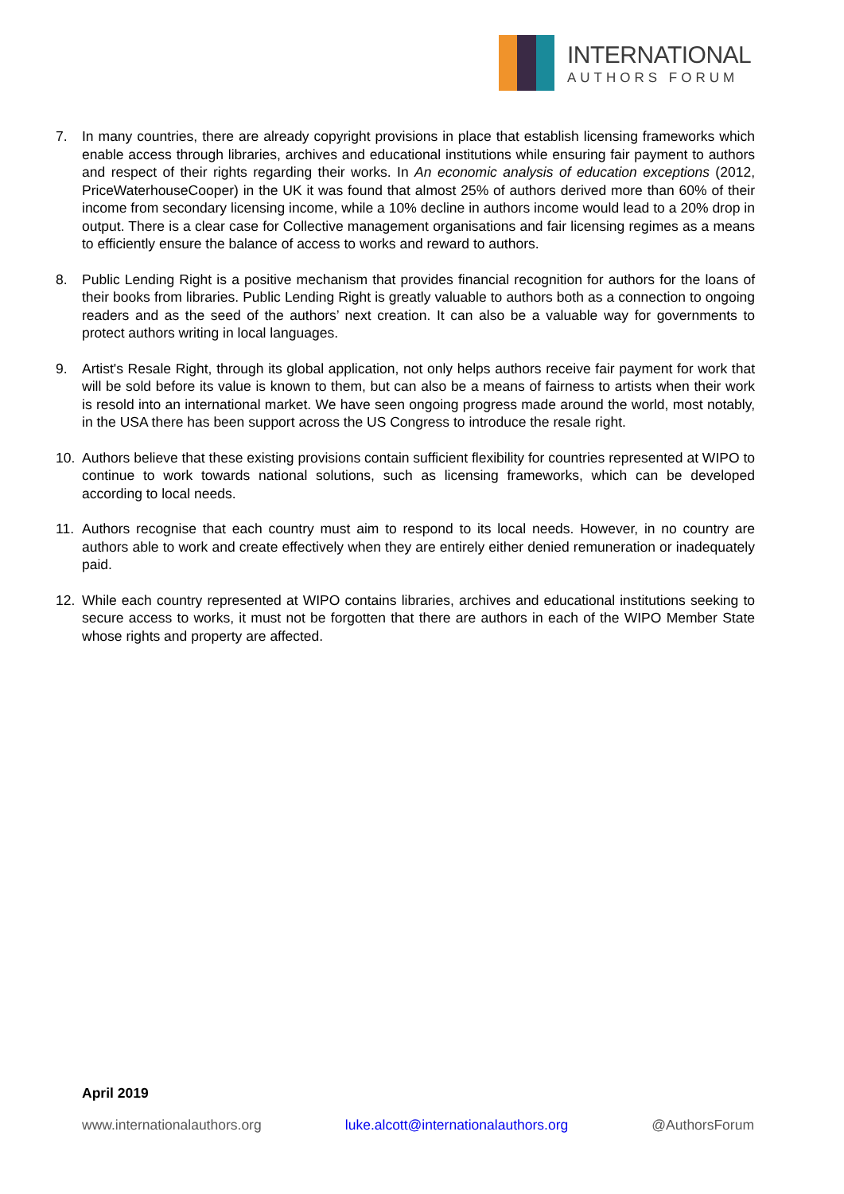INTERNATIONAL
AUTHORS FORUM
7. In many countries, there are already copyright provisions in place that establish licensing frameworks which enable access through libraries, archives and educational institutions while ensuring fair payment to authors and respect of their rights regarding their works. In An economic analysis of education exceptions (2012, PriceWaterhouseCooper) in the UK it was found that almost 25% of authors derived more than 60% of their income from secondary licensing income, while a 10% decline in authors income would lead to a 20% drop in output. There is a clear case for Collective management organisations and fair licensing regimes as a means to efficiently ensure the balance of access to works and reward to authors.
8. Public Lending Right is a positive mechanism that provides financial recognition for authors for the loans of their books from libraries. Public Lending Right is greatly valuable to authors both as a connection to ongoing readers and as the seed of the authors’ next creation. It can also be a valuable way for governments to protect authors writing in local languages.
9. Artist's Resale Right, through its global application, not only helps authors receive fair payment for work that will be sold before its value is known to them, but can also be a means of fairness to artists when their work is resold into an international market. We have seen ongoing progress made around the world, most notably, in the USA there has been support across the US Congress to introduce the resale right.
10. Authors believe that these existing provisions contain sufficient flexibility for countries represented at WIPO to continue to work towards national solutions, such as licensing frameworks, which can be developed according to local needs.
11. Authors recognise that each country must aim to respond to its local needs. However, in no country are authors able to work and create effectively when they are entirely either denied remuneration or inadequately paid.
12. While each country represented at WIPO contains libraries, archives and educational institutions seeking to secure access to works, it must not be forgotten that there are authors in each of the WIPO Member State whose rights and property are affected.
April 2019
www.internationalauthors.org luke.alcott@internationalauthors.org @AuthorsForum